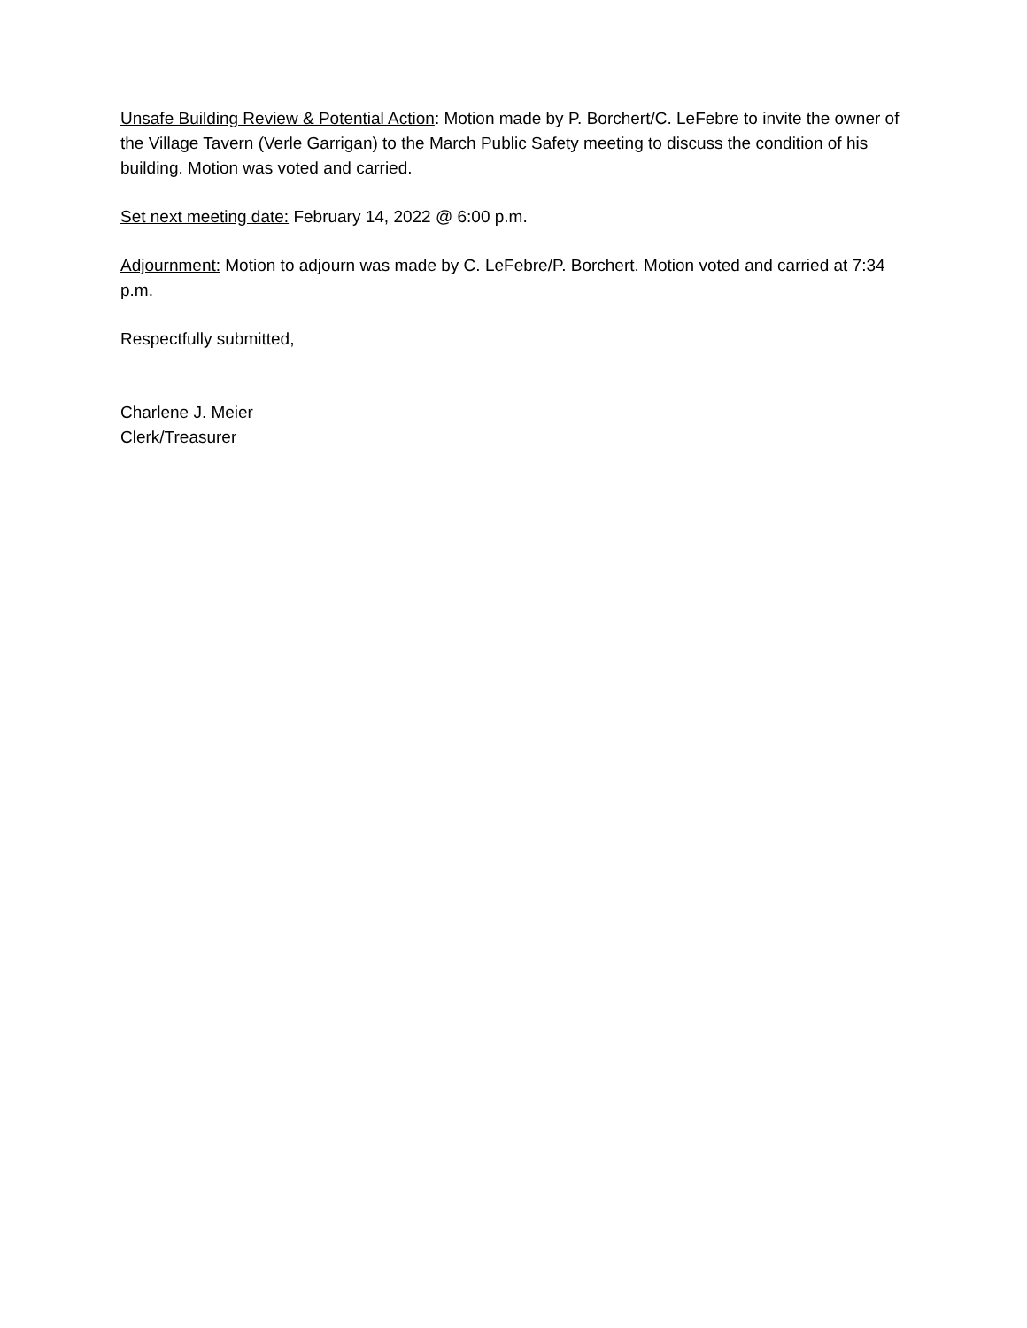Unsafe Building Review & Potential Action: Motion made by P. Borchert/C. LeFebre to invite the owner of the Village Tavern (Verle Garrigan) to the March Public Safety meeting to discuss the condition of his building. Motion was voted and carried.
Set next meeting date: February 14, 2022 @ 6:00 p.m.
Adjournment: Motion to adjourn was made by C. LeFebre/P. Borchert. Motion voted and carried at 7:34 p.m.
Respectfully submitted,
Charlene J. Meier
Clerk/Treasurer